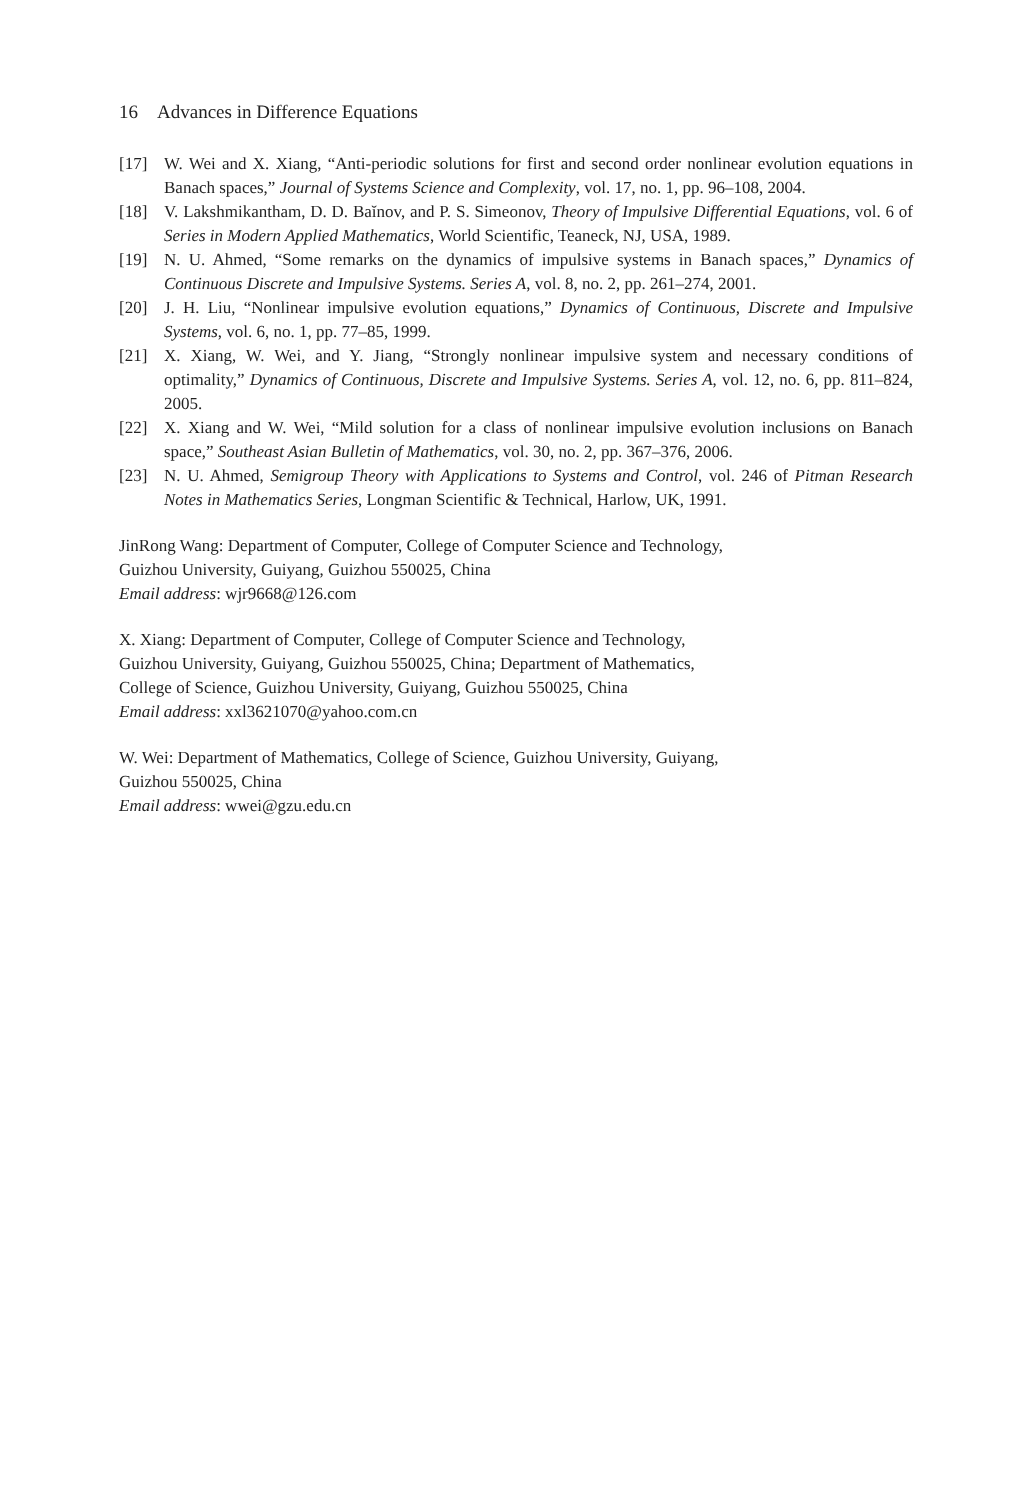16 Advances in Difference Equations
[17] W. Wei and X. Xiang, “Anti-periodic solutions for first and second order nonlinear evolution equations in Banach spaces,” Journal of Systems Science and Complexity, vol. 17, no. 1, pp. 96–108, 2004.
[18] V. Lakshmikantham, D. D. Baĭnov, and P. S. Simeonov, Theory of Impulsive Differential Equations, vol. 6 of Series in Modern Applied Mathematics, World Scientific, Teaneck, NJ, USA, 1989.
[19] N. U. Ahmed, “Some remarks on the dynamics of impulsive systems in Banach spaces,” Dynamics of Continuous Discrete and Impulsive Systems. Series A, vol. 8, no. 2, pp. 261–274, 2001.
[20] J. H. Liu, “Nonlinear impulsive evolution equations,” Dynamics of Continuous, Discrete and Impulsive Systems, vol. 6, no. 1, pp. 77–85, 1999.
[21] X. Xiang, W. Wei, and Y. Jiang, “Strongly nonlinear impulsive system and necessary conditions of optimality,” Dynamics of Continuous, Discrete and Impulsive Systems. Series A, vol. 12, no. 6, pp. 811–824, 2005.
[22] X. Xiang and W. Wei, “Mild solution for a class of nonlinear impulsive evolution inclusions on Banach space,” Southeast Asian Bulletin of Mathematics, vol. 30, no. 2, pp. 367–376, 2006.
[23] N. U. Ahmed, Semigroup Theory with Applications to Systems and Control, vol. 246 of Pitman Research Notes in Mathematics Series, Longman Scientific & Technical, Harlow, UK, 1991.
JinRong Wang: Department of Computer, College of Computer Science and Technology,
Guizhou University, Guiyang, Guizhou 550025, China
Email address: wjr9668@126.com
X. Xiang: Department of Computer, College of Computer Science and Technology,
Guizhou University, Guiyang, Guizhou 550025, China; Department of Mathematics,
College of Science, Guizhou University, Guiyang, Guizhou 550025, China
Email address: xxl3621070@yahoo.com.cn
W. Wei: Department of Mathematics, College of Science, Guizhou University, Guiyang,
Guizhou 550025, China
Email address: wwei@gzu.edu.cn